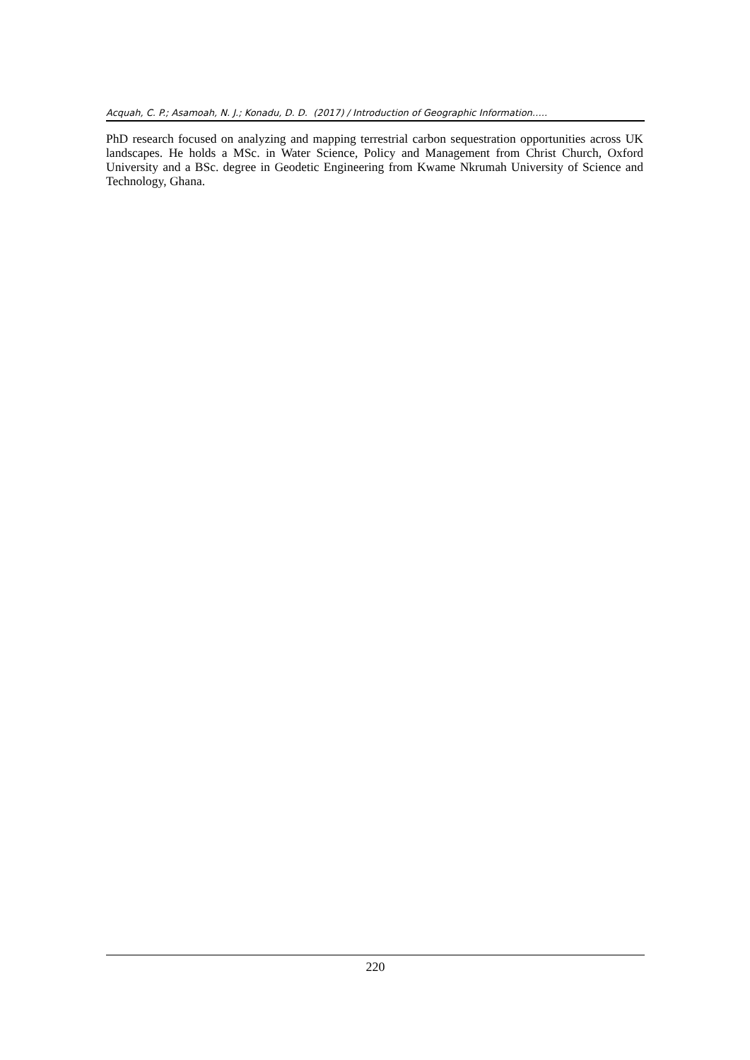Acquah, C. P.; Asamoah, N. J.; Konadu, D. D. (2017) / Introduction of Geographic Information…..
PhD research focused on analyzing and mapping terrestrial carbon sequestration opportunities across UK landscapes. He holds a MSc. in Water Science, Policy and Management from Christ Church, Oxford University and a BSc. degree in Geodetic Engineering from Kwame Nkrumah University of Science and Technology, Ghana.
220